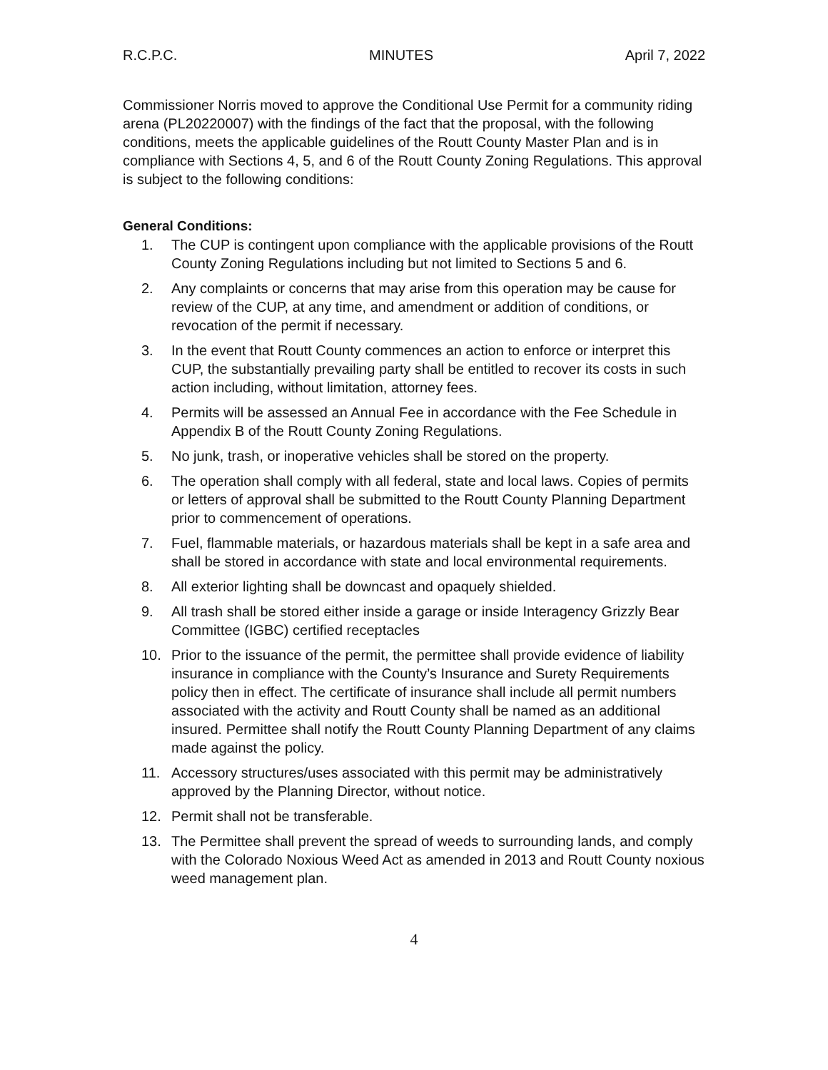R.C.P.C. MINUTES April 7, 2022
Commissioner Norris moved to approve the Conditional Use Permit for a community riding arena (PL20220007) with the findings of the fact that the proposal, with the following conditions, meets the applicable guidelines of the Routt County Master Plan and is in compliance with Sections 4, 5, and 6 of the Routt County Zoning Regulations. This approval is subject to the following conditions:
General Conditions:
1. The CUP is contingent upon compliance with the applicable provisions of the Routt County Zoning Regulations including but not limited to Sections 5 and 6.
2. Any complaints or concerns that may arise from this operation may be cause for review of the CUP, at any time, and amendment or addition of conditions, or revocation of the permit if necessary.
3. In the event that Routt County commences an action to enforce or interpret this CUP, the substantially prevailing party shall be entitled to recover its costs in such action including, without limitation, attorney fees.
4. Permits will be assessed an Annual Fee in accordance with the Fee Schedule in Appendix B of the Routt County Zoning Regulations.
5. No junk, trash, or inoperative vehicles shall be stored on the property.
6. The operation shall comply with all federal, state and local laws. Copies of permits or letters of approval shall be submitted to the Routt County Planning Department prior to commencement of operations.
7. Fuel, flammable materials, or hazardous materials shall be kept in a safe area and shall be stored in accordance with state and local environmental requirements.
8. All exterior lighting shall be downcast and opaquely shielded.
9. All trash shall be stored either inside a garage or inside Interagency Grizzly Bear Committee (IGBC) certified receptacles
10. Prior to the issuance of the permit, the permittee shall provide evidence of liability insurance in compliance with the County’s Insurance and Surety Requirements policy then in effect. The certificate of insurance shall include all permit numbers associated with the activity and Routt County shall be named as an additional insured. Permittee shall notify the Routt County Planning Department of any claims made against the policy.
11. Accessory structures/uses associated with this permit may be administratively approved by the Planning Director, without notice.
12. Permit shall not be transferable.
13. The Permittee shall prevent the spread of weeds to surrounding lands, and comply with the Colorado Noxious Weed Act as amended in 2013 and Routt County noxious weed management plan.
4